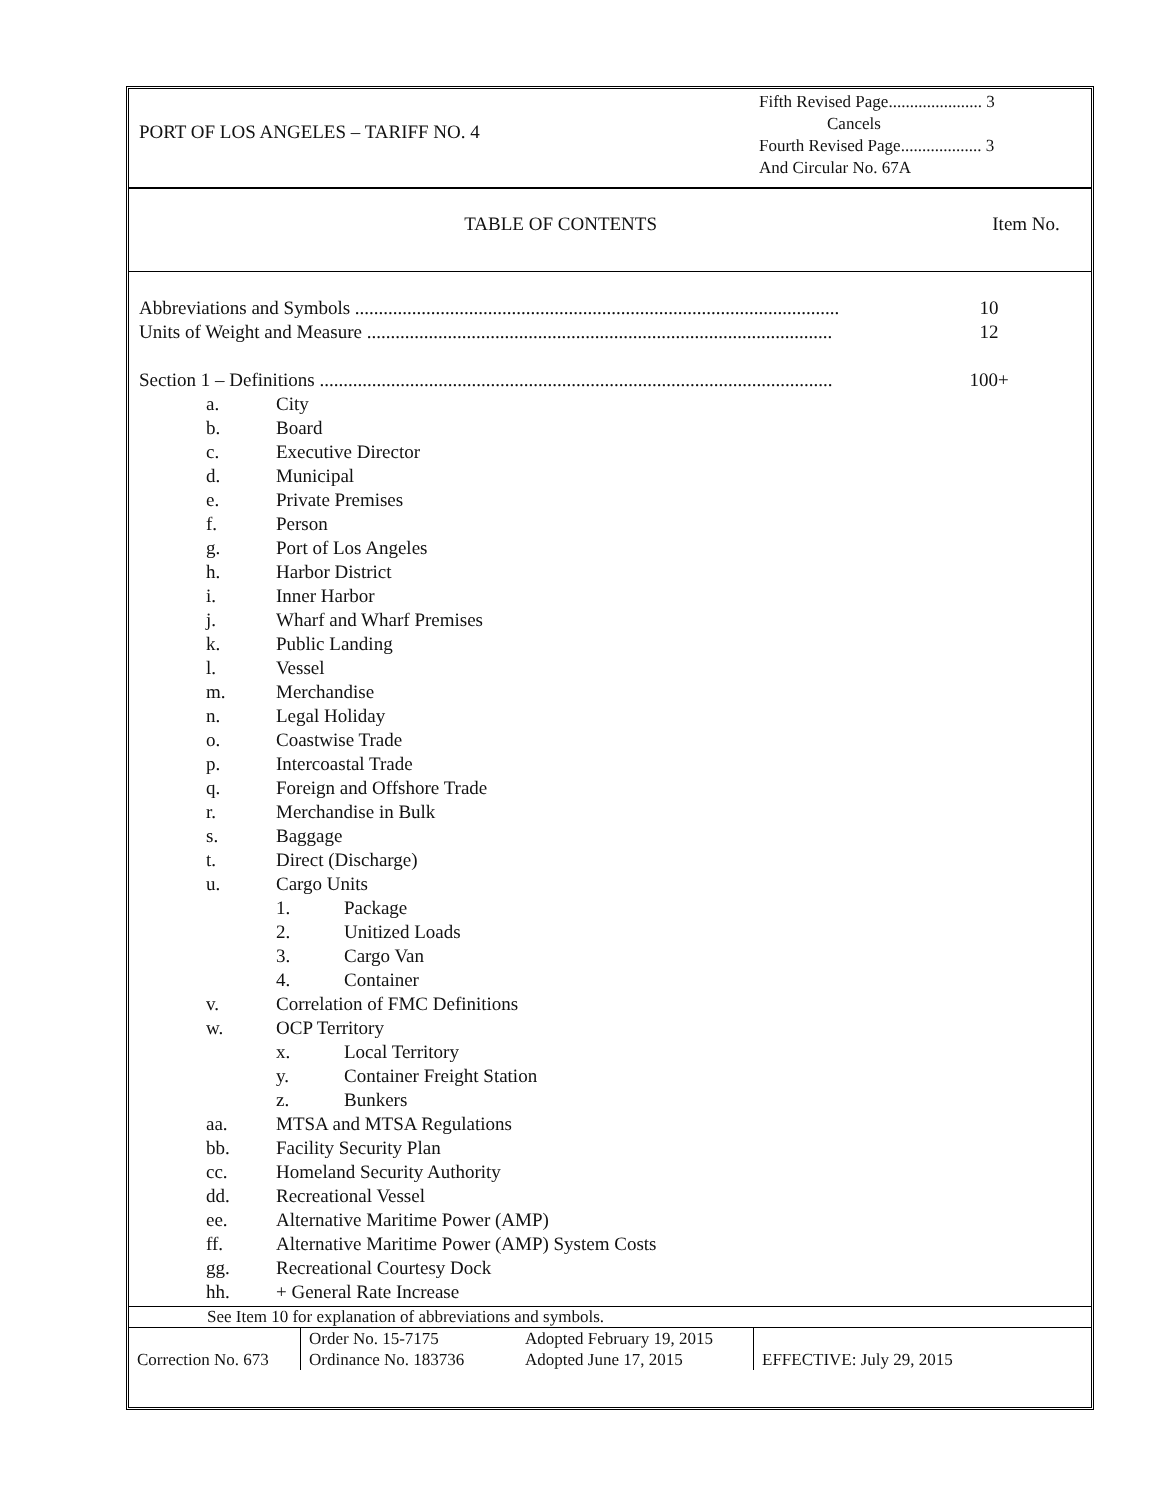PORT OF LOS ANGELES – TARIFF NO. 4
Fifth Revised Page...................... 3
Cancels
Fourth Revised Page................... 3
And Circular No. 67A
TABLE OF CONTENTS Item No.
Abbreviations and Symbols ...................................................................................................... 10
Units of Weight and Measure .................................................................................................. 12
Section 1 – Definitions ............................................................................................................ 100+
a. City
b. Board
c. Executive Director
d. Municipal
e. Private Premises
f. Person
g. Port of Los Angeles
h. Harbor District
i. Inner Harbor
j. Wharf and Wharf Premises
k. Public Landing
l. Vessel
m. Merchandise
n. Legal Holiday
o. Coastwise Trade
p. Intercoastal Trade
q. Foreign and Offshore Trade
r. Merchandise in Bulk
s. Baggage
t. Direct (Discharge)
u. Cargo Units
1. Package
2. Unitized Loads
3. Cargo Van
4. Container
v. Correlation of FMC Definitions
w. OCP Territory
x. Local Territory
y. Container Freight Station
z. Bunkers
aa. MTSA and MTSA Regulations
bb. Facility Security Plan
cc. Homeland Security Authority
dd. Recreational Vessel
ee. Alternative Maritime Power (AMP)
ff. Alternative Maritime Power (AMP) System Costs
gg. Recreational Courtesy Dock
hh. + General Rate Increase
See Item 10 for explanation of abbreviations and symbols.
| Correction No. 673 | Order No. 15-7175 Ordinance No. 183736 | Adopted February 19, 2015 Adopted June 17, 2015 | EFFECTIVE: July 29, 2015 |